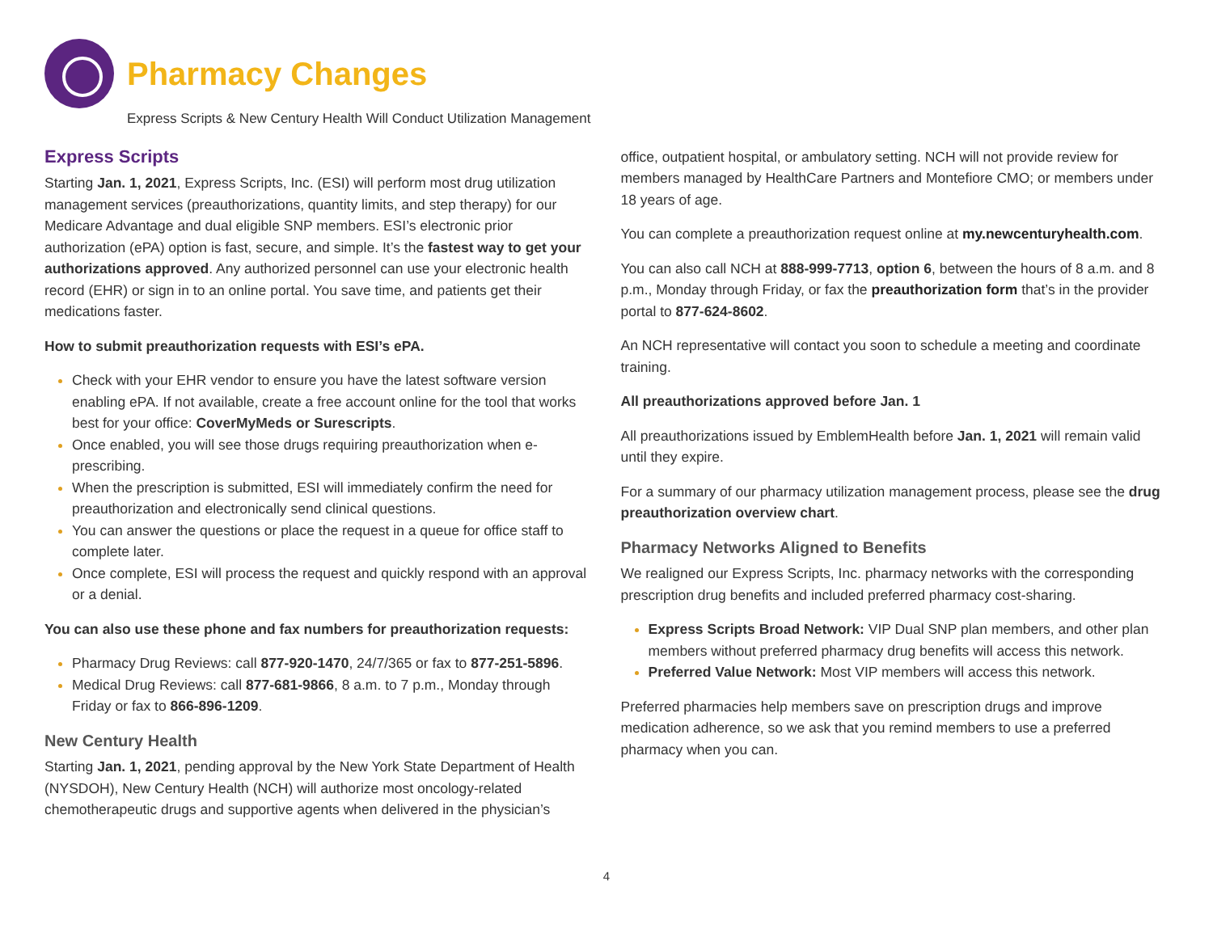Pharmacy Changes
Express Scripts & New Century Health Will Conduct Utilization Management
Express Scripts
Starting Jan. 1, 2021, Express Scripts, Inc. (ESI) will perform most drug utilization management services (preauthorizations, quantity limits, and step therapy) for our Medicare Advantage and dual eligible SNP members. ESI’s electronic prior authorization (ePA) option is fast, secure, and simple. It’s the fastest way to get your authorizations approved. Any authorized personnel can use your electronic health record (EHR) or sign in to an online portal. You save time, and patients get their medications faster.
How to submit preauthorization requests with ESI’s ePA.
Check with your EHR vendor to ensure you have the latest software version enabling ePA. If not available, create a free account online for the tool that works best for your office: CoverMyMeds or Surescripts.
Once enabled, you will see those drugs requiring preauthorization when e-prescribing.
When the prescription is submitted, ESI will immediately confirm the need for preauthorization and electronically send clinical questions.
You can answer the questions or place the request in a queue for office staff to complete later.
Once complete, ESI will process the request and quickly respond with an approval or a denial.
You can also use these phone and fax numbers for preauthorization requests:
Pharmacy Drug Reviews: call 877-920-1470, 24/7/365 or fax to 877-251-5896.
Medical Drug Reviews: call 877-681-9866, 8 a.m. to 7 p.m., Monday through Friday or fax to 866-896-1209.
New Century Health
Starting Jan. 1, 2021, pending approval by the New York State Department of Health (NYSDOH), New Century Health (NCH) will authorize most oncology-related chemotherapeutic drugs and supportive agents when delivered in the physician’s
office, outpatient hospital, or ambulatory setting. NCH will not provide review for members managed by HealthCare Partners and Montefiore CMO; or members under 18 years of age.
You can complete a preauthorization request online at my.newcenturyhealth.com.
You can also call NCH at 888-999-7713, option 6, between the hours of 8 a.m. and 8 p.m., Monday through Friday, or fax the preauthorization form that’s in the provider portal to 877-624-8602.
An NCH representative will contact you soon to schedule a meeting and coordinate training.
All preauthorizations approved before Jan. 1
All preauthorizations issued by EmblemHealth before Jan. 1, 2021 will remain valid until they expire.
For a summary of our pharmacy utilization management process, please see the drug preauthorization overview chart.
Pharmacy Networks Aligned to Benefits
We realigned our Express Scripts, Inc. pharmacy networks with the corresponding prescription drug benefits and included preferred pharmacy cost-sharing.
Express Scripts Broad Network: VIP Dual SNP plan members, and other plan members without preferred pharmacy drug benefits will access this network.
Preferred Value Network: Most VIP members will access this network.
Preferred pharmacies help members save on prescription drugs and improve medication adherence, so we ask that you remind members to use a preferred pharmacy when you can.
4